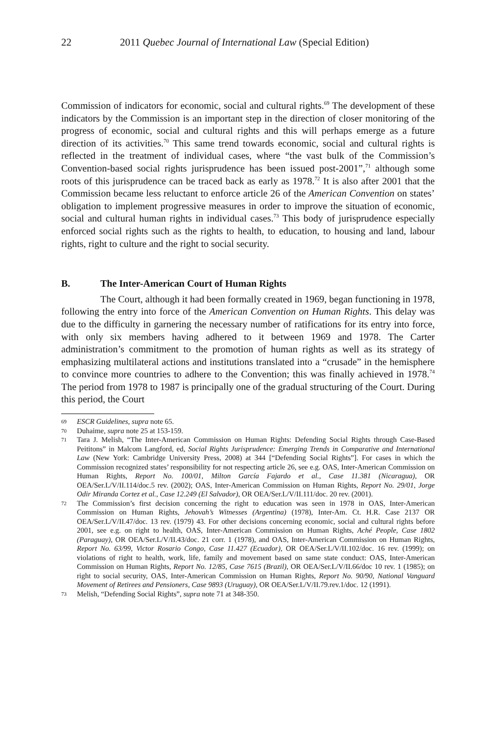22 2011 Quebec Journal of International Law (Special Edition)
Commission of indicators for economic, social and cultural rights.<sup>69</sup> The development of these indicators by the Commission is an important step in the direction of closer monitoring of the progress of economic, social and cultural rights and this will perhaps emerge as a future direction of its activities.<sup>70</sup> This same trend towards economic, social and cultural rights is reflected in the treatment of individual cases, where “the vast bulk of the Commission’s Convention-based social rights jurisprudence has been issued post-2001”,<sup>71</sup> although some roots of this jurisprudence can be traced back as early as 1978.<sup>72</sup> It is also after 2001 that the Commission became less reluctant to enforce article 26 of the American Convention on states’ obligation to implement progressive measures in order to improve the situation of economic, social and cultural human rights in individual cases.<sup>73</sup> This body of jurisprudence especially enforced social rights such as the rights to health, to education, to housing and land, labour rights, right to culture and the right to social security.
B. The Inter-American Court of Human Rights
The Court, although it had been formally created in 1969, began functioning in 1978, following the entry into force of the American Convention on Human Rights. This delay was due to the difficulty in garnering the necessary number of ratifications for its entry into force, with only six members having adhered to it between 1969 and 1978. The Carter administration’s commitment to the promotion of human rights as well as its strategy of emphasizing multilateral actions and institutions translated into a “crusade” in the hemisphere to convince more countries to adhere to the Convention; this was finally achieved in 1978.<sup>74</sup> The period from 1978 to 1987 is principally one of the gradual structuring of the Court. During this period, the Court
69 ESCR Guidelines, supra note 65.
70 Duhaime, supra note 25 at 153-159.
71 Tara J. Melish, “The Inter-American Commission on Human Rights: Defending Social Rights through Case-Based Peititons” in Malcom Langford, ed, Social Rights Jurisprudence: Emerging Trends in Comparative and International Law (New York: Cambridge University Press, 2008) at 344 [“Defending Social Rights”]. For cases in which the Commission recognized states’ responsibility for not respecting article 26, see e.g. OAS, Inter-American Commission on Human Rights, Report No. 100/01, Milton García Fajardo et al., Case 11.381 (Nicaragua), OR OEA/Ser.L/V/II.114/doc.5 rev. (2002); OAS, Inter-American Commission on Human Rights, Report No. 29/01, Jorge Odir Miranda Cortez et al., Case 12.249 (El Salvador), OR OEA/Ser.L/V/II.111/doc. 20 rev. (2001).
72 The Commission’s first decision concerning the right to education was seen in 1978 in OAS, Inter-American Commission on Human Rights, Jehovah’s Witnesses (Argentina) (1978), Inter-Am. Ct. H.R. Case 2137 OR OEA/Ser.L/V/II.47/doc. 13 rev. (1979) 43. For other decisions concerning economic, social and cultural rights before 2001, see e.g. on right to health, OAS, Inter-American Commission on Human Rights, Aché People, Case 1802 (Paraguay), OR OEA/Ser.L/V/II.43/doc. 21 corr. 1 (1978), and OAS, Inter-American Commission on Human Rights, Report No. 63/99, Victor Rosario Congo, Case 11.427 (Ecuador), OR OEA/Ser.L/V/II.102/doc. 16 rev. (1999); on violations of right to health, work, life, family and movement based on same state conduct: OAS, Inter-American Commission on Human Rights, Report No. 12/85, Case 7615 (Brazil), OR OEA/Ser.L/V/II.66/doc 10 rev. 1 (1985); on right to social security, OAS, Inter-American Commission on Human Rights, Report No. 90/90, National Vanguard Movement of Retirees and Pensioners, Case 9893 (Uruguay), OR OEA/Ser.L/V/II.79.rev.1/doc. 12 (1991).
73 Melish, “Defending Social Rights”, supra note 71 at 348-350.